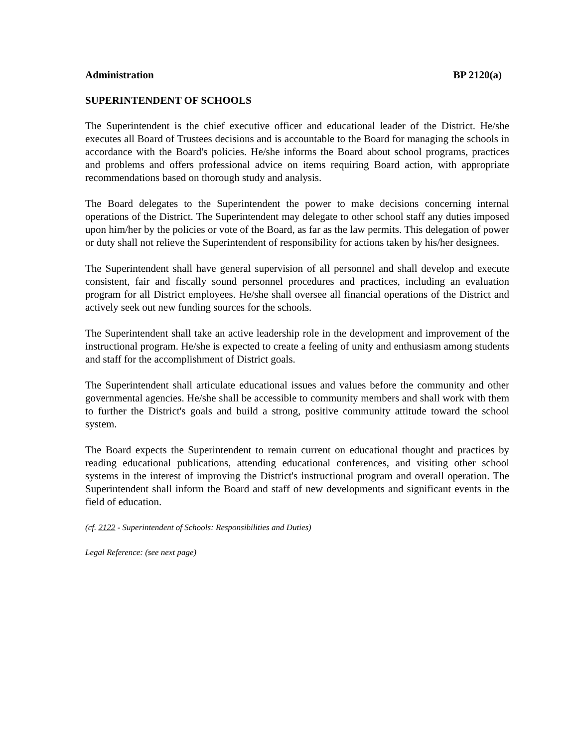Administration BP 2120(a)
SUPERINTENDENT OF SCHOOLS
The Superintendent is the chief executive officer and educational leader of the District. He/she executes all Board of Trustees decisions and is accountable to the Board for managing the schools in accordance with the Board's policies. He/she informs the Board about school programs, practices and problems and offers professional advice on items requiring Board action, with appropriate recommendations based on thorough study and analysis.
The Board delegates to the Superintendent the power to make decisions concerning internal operations of the District. The Superintendent may delegate to other school staff any duties imposed upon him/her by the policies or vote of the Board, as far as the law permits. This delegation of power or duty shall not relieve the Superintendent of responsibility for actions taken by his/her designees.
The Superintendent shall have general supervision of all personnel and shall develop and execute consistent, fair and fiscally sound personnel procedures and practices, including an evaluation program for all District employees. He/she shall oversee all financial operations of the District and actively seek out new funding sources for the schools.
The Superintendent shall take an active leadership role in the development and improvement of the instructional program. He/she is expected to create a feeling of unity and enthusiasm among students and staff for the accomplishment of District goals.
The Superintendent shall articulate educational issues and values before the community and other governmental agencies. He/she shall be accessible to community members and shall work with them to further the District's goals and build a strong, positive community attitude toward the school system.
The Board expects the Superintendent to remain current on educational thought and practices by reading educational publications, attending educational conferences, and visiting other school systems in the interest of improving the District's instructional program and overall operation. The Superintendent shall inform the Board and staff of new developments and significant events in the field of education.
(cf. 2122 - Superintendent of Schools: Responsibilities and Duties)
Legal Reference: (see next page)